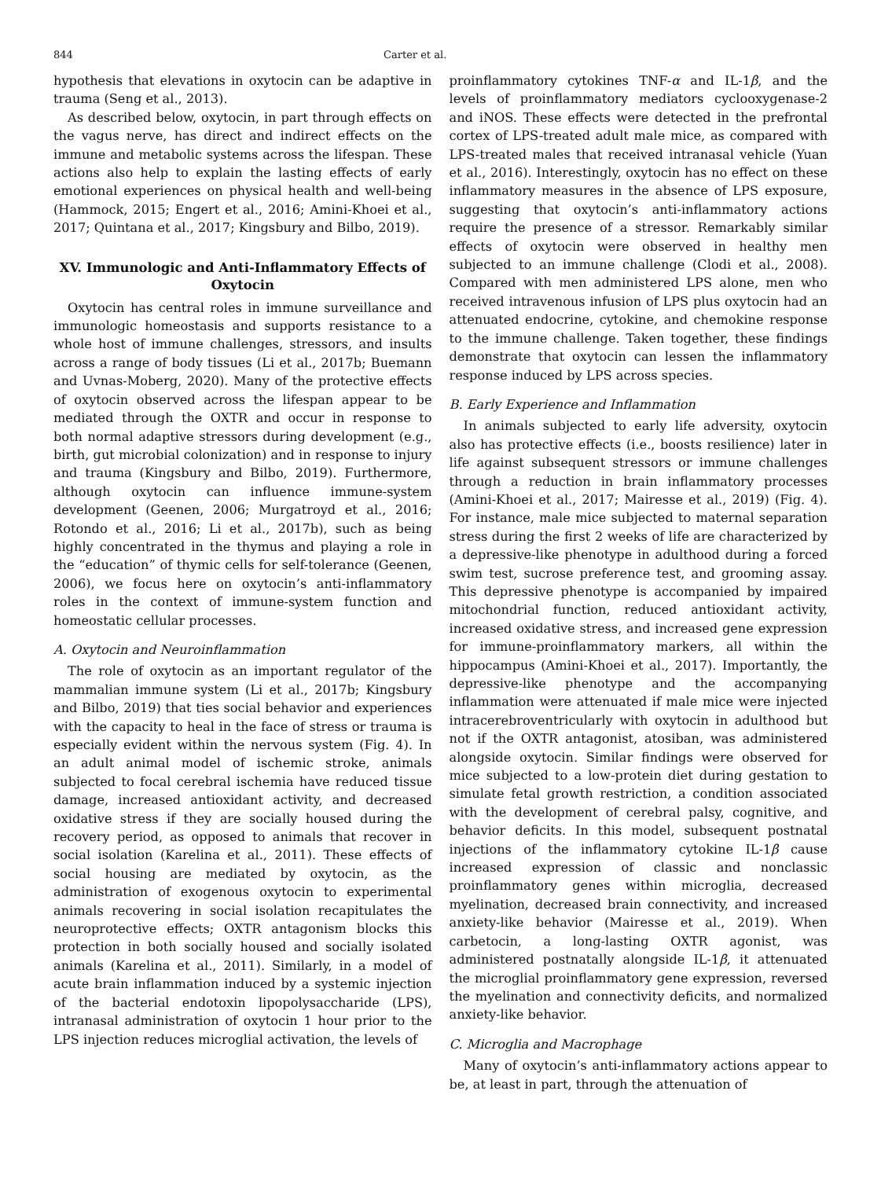844 Carter et al.
hypothesis that elevations in oxytocin can be adaptive in trauma (Seng et al., 2013).
As described below, oxytocin, in part through effects on the vagus nerve, has direct and indirect effects on the immune and metabolic systems across the lifespan. These actions also help to explain the lasting effects of early emotional experiences on physical health and well-being (Hammock, 2015; Engert et al., 2016; Amini-Khoei et al., 2017; Quintana et al., 2017; Kingsbury and Bilbo, 2019).
XV. Immunologic and Anti-Inflammatory Effects of Oxytocin
Oxytocin has central roles in immune surveillance and immunologic homeostasis and supports resistance to a whole host of immune challenges, stressors, and insults across a range of body tissues (Li et al., 2017b; Buemann and Uvnas-Moberg, 2020). Many of the protective effects of oxytocin observed across the lifespan appear to be mediated through the OXTR and occur in response to both normal adaptive stressors during development (e.g., birth, gut microbial colonization) and in response to injury and trauma (Kingsbury and Bilbo, 2019). Furthermore, although oxytocin can influence immune-system development (Geenen, 2006; Murgatroyd et al., 2016; Rotondo et al., 2016; Li et al., 2017b), such as being highly concentrated in the thymus and playing a role in the “education” of thymic cells for self-tolerance (Geenen, 2006), we focus here on oxytocin’s anti-inflammatory roles in the context of immune-system function and homeostatic cellular processes.
A. Oxytocin and Neuroinflammation
The role of oxytocin as an important regulator of the mammalian immune system (Li et al., 2017b; Kingsbury and Bilbo, 2019) that ties social behavior and experiences with the capacity to heal in the face of stress or trauma is especially evident within the nervous system (Fig. 4). In an adult animal model of ischemic stroke, animals subjected to focal cerebral ischemia have reduced tissue damage, increased antioxidant activity, and decreased oxidative stress if they are socially housed during the recovery period, as opposed to animals that recover in social isolation (Karelina et al., 2011). These effects of social housing are mediated by oxytocin, as the administration of exogenous oxytocin to experimental animals recovering in social isolation recapitulates the neuroprotective effects; OXTR antagonism blocks this protection in both socially housed and socially isolated animals (Karelina et al., 2011). Similarly, in a model of acute brain inflammation induced by a systemic injection of the bacterial endotoxin lipopolysaccharide (LPS), intranasal administration of oxytocin 1 hour prior to the LPS injection reduces microglial activation, the levels of
proinflammatory cytokines TNF-α and IL-1β, and the levels of proinflammatory mediators cyclooxygenase-2 and iNOS. These effects were detected in the prefrontal cortex of LPS-treated adult male mice, as compared with LPS-treated males that received intranasal vehicle (Yuan et al., 2016). Interestingly, oxytocin has no effect on these inflammatory measures in the absence of LPS exposure, suggesting that oxytocin’s anti-inflammatory actions require the presence of a stressor. Remarkably similar effects of oxytocin were observed in healthy men subjected to an immune challenge (Clodi et al., 2008). Compared with men administered LPS alone, men who received intravenous infusion of LPS plus oxytocin had an attenuated endocrine, cytokine, and chemokine response to the immune challenge. Taken together, these findings demonstrate that oxytocin can lessen the inflammatory response induced by LPS across species.
B. Early Experience and Inflammation
In animals subjected to early life adversity, oxytocin also has protective effects (i.e., boosts resilience) later in life against subsequent stressors or immune challenges through a reduction in brain inflammatory processes (Amini-Khoei et al., 2017; Mairesse et al., 2019) (Fig. 4). For instance, male mice subjected to maternal separation stress during the first 2 weeks of life are characterized by a depressive-like phenotype in adulthood during a forced swim test, sucrose preference test, and grooming assay. This depressive phenotype is accompanied by impaired mitochondrial function, reduced antioxidant activity, increased oxidative stress, and increased gene expression for immune-proinflammatory markers, all within the hippocampus (Amini-Khoei et al., 2017). Importantly, the depressive-like phenotype and the accompanying inflammation were attenuated if male mice were injected intracerebroventricularly with oxytocin in adulthood but not if the OXTR antagonist, atosiban, was administered alongside oxytocin. Similar findings were observed for mice subjected to a low-protein diet during gestation to simulate fetal growth restriction, a condition associated with the development of cerebral palsy, cognitive, and behavior deficits. In this model, subsequent postnatal injections of the inflammatory cytokine IL-1β cause increased expression of classic and nonclassic proinflammatory genes within microglia, decreased myelination, decreased brain connectivity, and increased anxiety-like behavior (Mairesse et al., 2019). When carbetocin, a long-lasting OXTR agonist, was administered postnatally alongside IL-1β, it attenuated the microglial proinflammatory gene expression, reversed the myelination and connectivity deficits, and normalized anxiety-like behavior.
C. Microglia and Macrophage
Many of oxytocin’s anti-inflammatory actions appear to be, at least in part, through the attenuation of